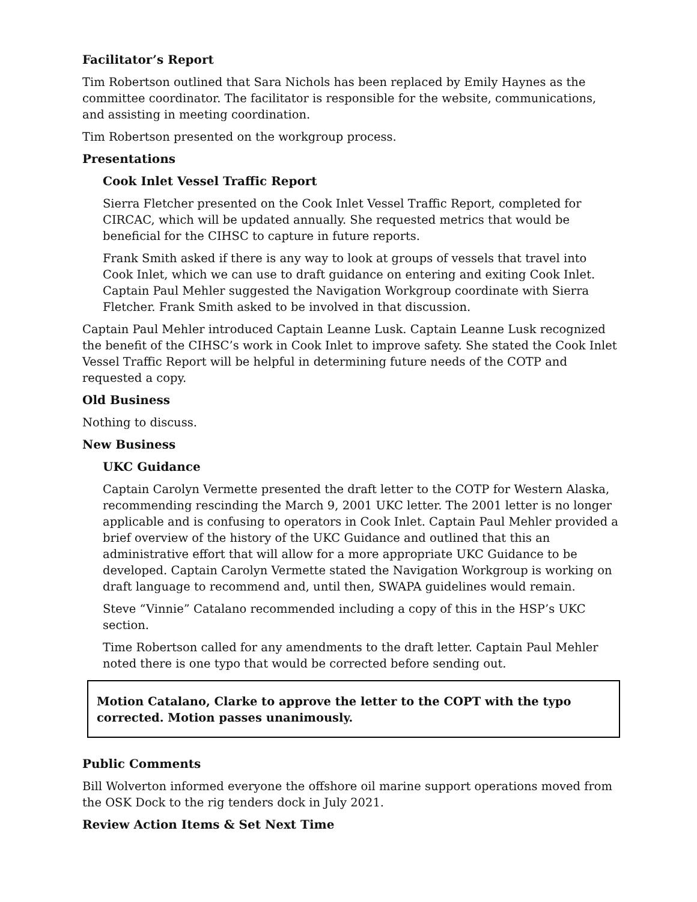Facilitator’s Report
Tim Robertson outlined that Sara Nichols has been replaced by Emily Haynes as the committee coordinator. The facilitator is responsible for the website, communications, and assisting in meeting coordination.
Tim Robertson presented on the workgroup process.
Presentations
Cook Inlet Vessel Traffic Report
Sierra Fletcher presented on the Cook Inlet Vessel Traffic Report, completed for CIRCAC, which will be updated annually. She requested metrics that would be beneficial for the CIHSC to capture in future reports.
Frank Smith asked if there is any way to look at groups of vessels that travel into Cook Inlet, which we can use to draft guidance on entering and exiting Cook Inlet. Captain Paul Mehler suggested the Navigation Workgroup coordinate with Sierra Fletcher. Frank Smith asked to be involved in that discussion.
Captain Paul Mehler introduced Captain Leanne Lusk. Captain Leanne Lusk recognized the benefit of the CIHSC’s work in Cook Inlet to improve safety. She stated the Cook Inlet Vessel Traffic Report will be helpful in determining future needs of the COTP and requested a copy.
Old Business
Nothing to discuss.
New Business
UKC Guidance
Captain Carolyn Vermette presented the draft letter to the COTP for Western Alaska, recommending rescinding the March 9, 2001 UKC letter. The 2001 letter is no longer applicable and is confusing to operators in Cook Inlet. Captain Paul Mehler provided a brief overview of the history of the UKC Guidance and outlined that this an administrative effort that will allow for a more appropriate UKC Guidance to be developed. Captain Carolyn Vermette stated the Navigation Workgroup is working on draft language to recommend and, until then, SWAPA guidelines would remain.
Steve “Vinnie” Catalano recommended including a copy of this in the HSP’s UKC section.
Time Robertson called for any amendments to the draft letter. Captain Paul Mehler noted there is one typo that would be corrected before sending out.
Motion Catalano, Clarke to approve the letter to the COPT with the typo corrected. Motion passes unanimously.
Public Comments
Bill Wolverton informed everyone the offshore oil marine support operations moved from the OSK Dock to the rig tenders dock in July 2021.
Review Action Items & Set Next Time